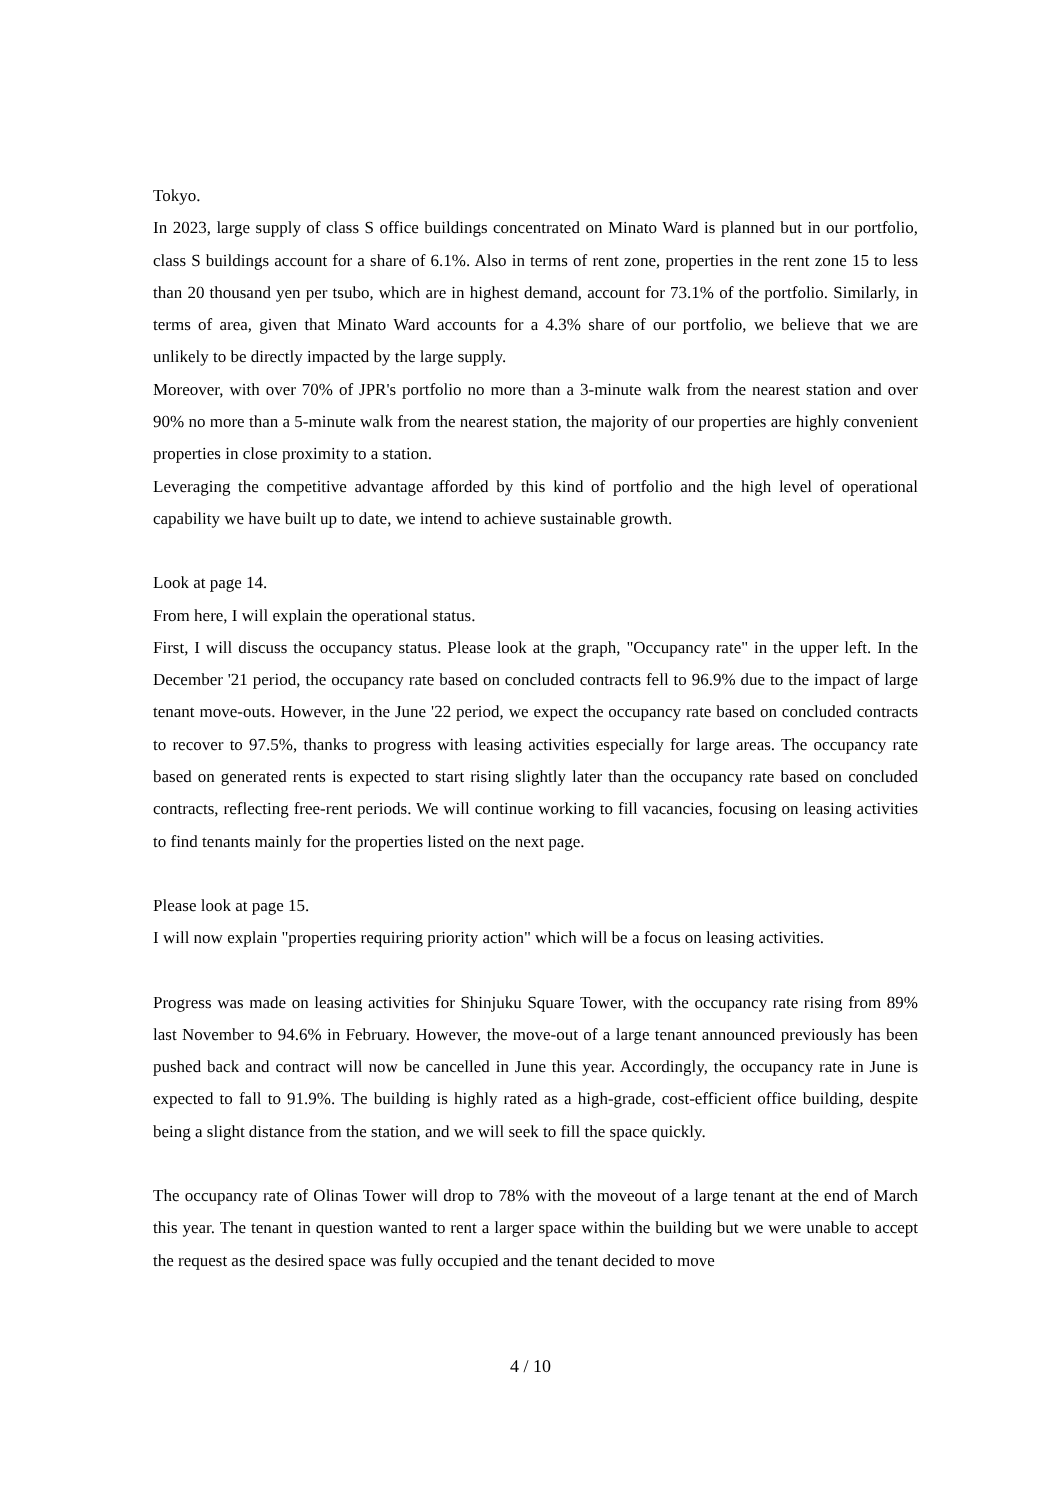Tokyo.
In 2023, large supply of class S office buildings concentrated on Minato Ward is planned but in our portfolio, class S buildings account for a share of 6.1%. Also in terms of rent zone, properties in the rent zone 15 to less than 20 thousand yen per tsubo, which are in highest demand, account for 73.1% of the portfolio. Similarly, in terms of area, given that Minato Ward accounts for a 4.3% share of our portfolio, we believe that we are unlikely to be directly impacted by the large supply.
Moreover, with over 70% of JPR's portfolio no more than a 3-minute walk from the nearest station and over 90% no more than a 5-minute walk from the nearest station, the majority of our properties are highly convenient properties in close proximity to a station.
Leveraging the competitive advantage afforded by this kind of portfolio and the high level of operational capability we have built up to date, we intend to achieve sustainable growth.
Look at page 14.
From here, I will explain the operational status.
First, I will discuss the occupancy status. Please look at the graph, "Occupancy rate" in the upper left. In the December '21 period, the occupancy rate based on concluded contracts fell to 96.9% due to the impact of large tenant move-outs. However, in the June '22 period, we expect the occupancy rate based on concluded contracts to recover to 97.5%, thanks to progress with leasing activities especially for large areas. The occupancy rate based on generated rents is expected to start rising slightly later than the occupancy rate based on concluded contracts, reflecting free-rent periods. We will continue working to fill vacancies, focusing on leasing activities to find tenants mainly for the properties listed on the next page.
Please look at page 15.
I will now explain "properties requiring priority action" which will be a focus on leasing activities.
Progress was made on leasing activities for Shinjuku Square Tower, with the occupancy rate rising from 89% last November to 94.6% in February. However, the move-out of a large tenant announced previously has been pushed back and contract will now be cancelled in June this year. Accordingly, the occupancy rate in June is expected to fall to 91.9%. The building is highly rated as a high-grade, cost-efficient office building, despite being a slight distance from the station, and we will seek to fill the space quickly.
The occupancy rate of Olinas Tower will drop to 78% with the moveout of a large tenant at the end of March this year. The tenant in question wanted to rent a larger space within the building but we were unable to accept the request as the desired space was fully occupied and the tenant decided to move
4 / 10